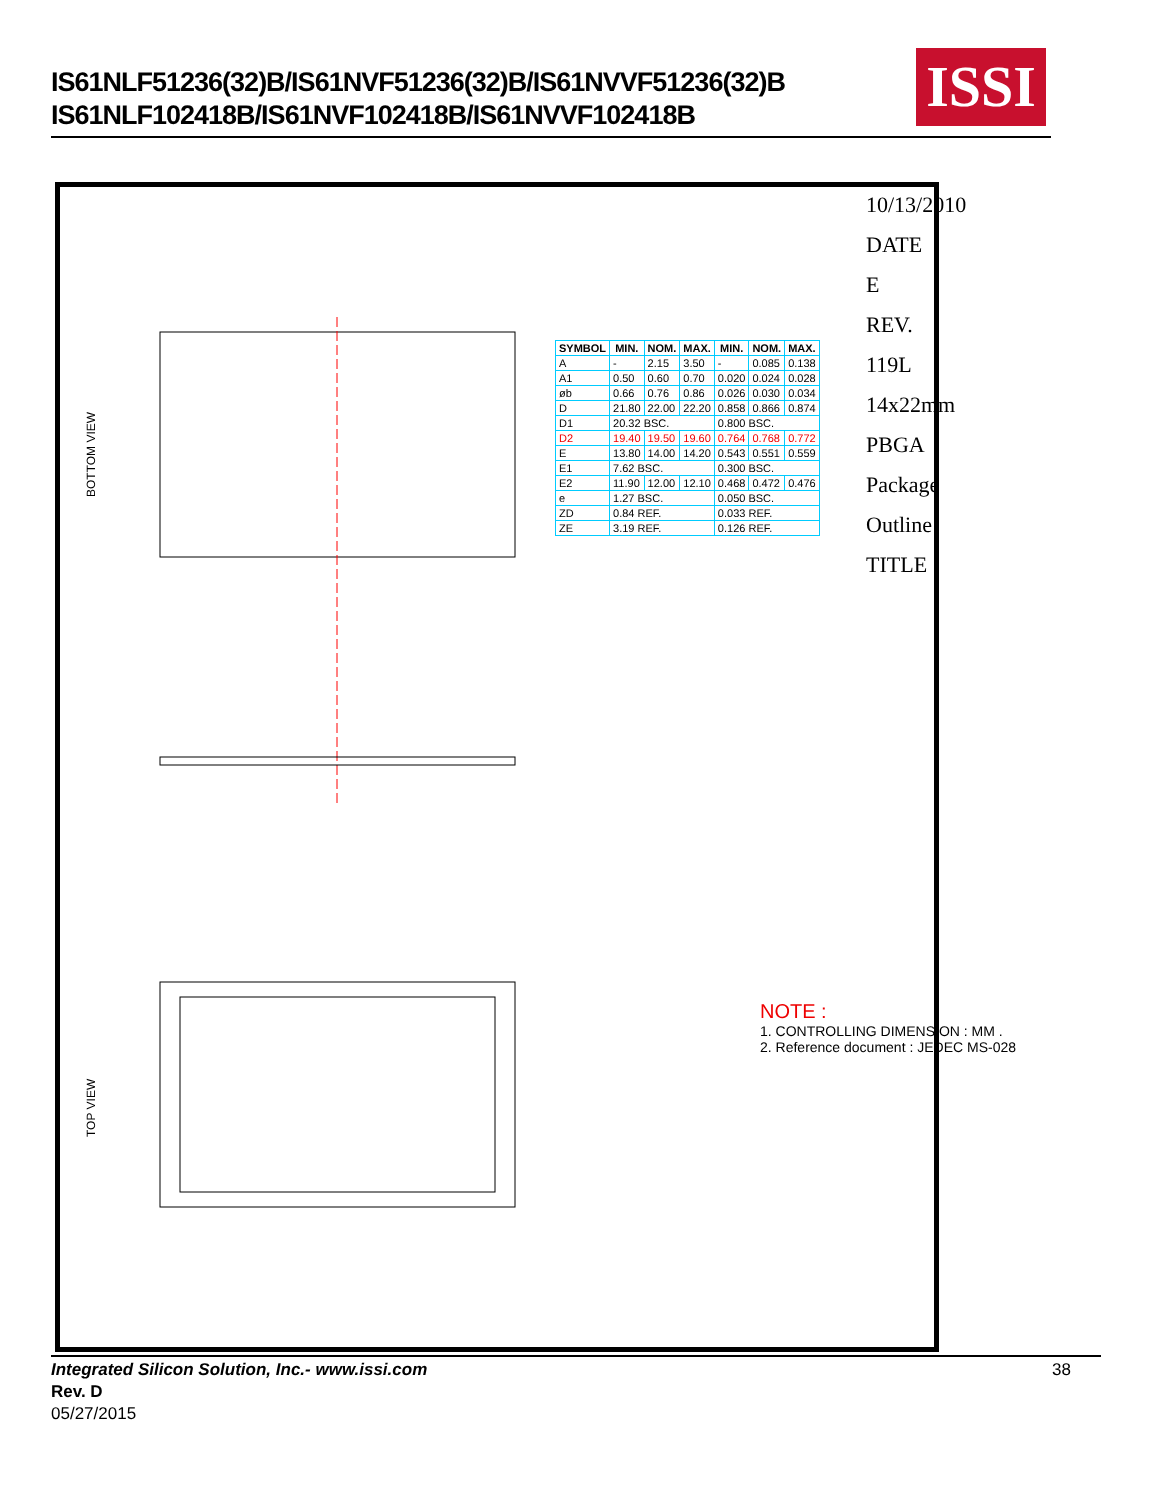IS61NLF51236(32)B/IS61NVF51236(32)B/IS61NVVF51236(32)B
IS61NLF102418B/IS61NVF102418B/IS61NVVF102418B
ISSI
BOTTOM VIEW
TOP VIEW
| SYMBOL | MIN. | NOM. | MAX. | MIN. | NOM. | MAX. |
| --- | --- | --- | --- | --- | --- | --- |
| A | - | 2.15 | 3.50 | - | 0.085 | 0.138 |
| A1 | 0.50 | 0.60 | 0.70 | 0.020 | 0.024 | 0.028 |
| øb | 0.66 | 0.76 | 0.86 | 0.026 | 0.030 | 0.034 |
| D | 21.80 | 22.00 | 22.20 | 0.858 | 0.866 | 0.874 |
| D1 | 20.32 BSC. | | | 0.800 BSC. | | |
| D2 | 19.40 | 19.50 | 19.60 | 0.764 | 0.768 | 0.772 |
| E | 13.80 | 14.00 | 14.20 | 0.543 | 0.551 | 0.559 |
| E1 | 7.62 BSC. | | | 0.300 BSC. | | |
| E2 | 11.90 | 12.00 | 12.10 | 0.468 | 0.472 | 0.476 |
| e | 1.27 BSC. | | | 0.050 BSC. | | |
| ZD | 0.84 REF. | | | 0.033 REF. | | |
| ZE | 3.19 REF. | | | 0.126 REF. | | |
NOTE :
1. CONTROLLING DIMENSION : MM .
2. Reference document : JEDEC MS-028
10/13/2010
DATE
E
REV.
119L 14x22mm PBGA Package Outline
TITLE
Integrated Silicon Solution, Inc.- www.issi.com 38
Rev. D
05/27/2015